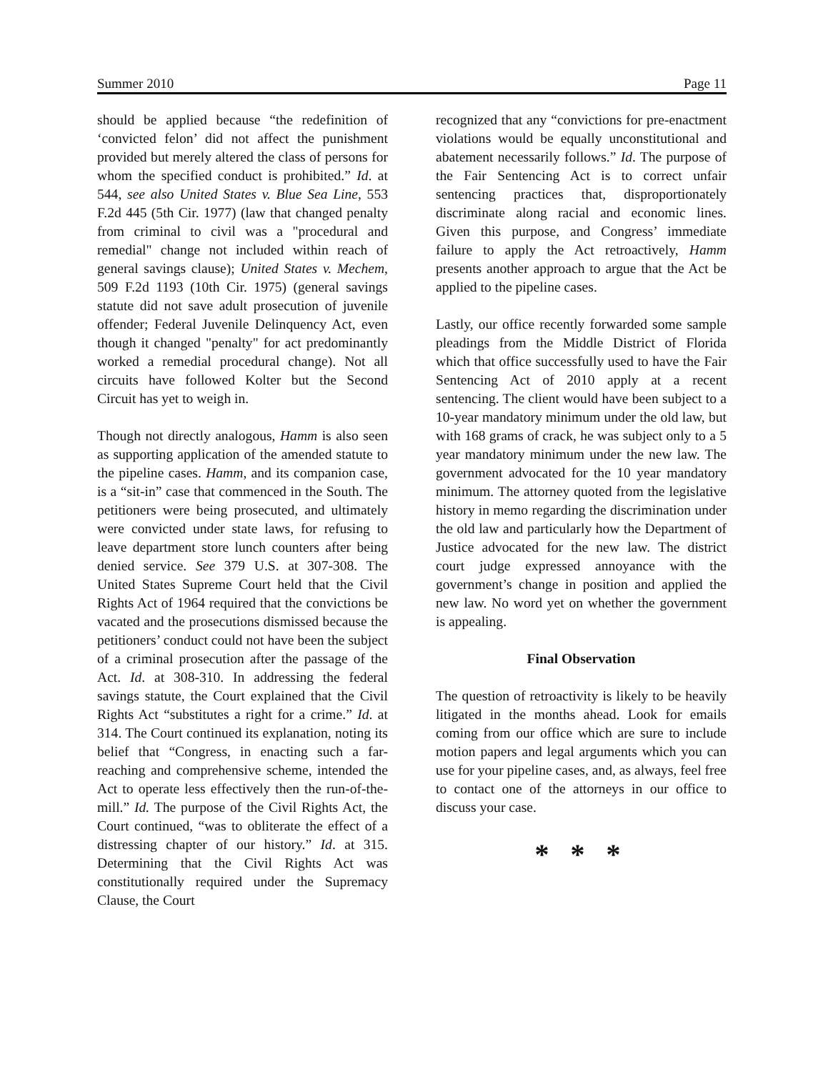Summer 2010 Page 11
should be applied because “the redefinition of ‘convicted felon’ did not affect the punishment provided but merely altered the class of persons for whom the specified conduct is prohibited.” Id. at 544, see also United States v. Blue Sea Line, 553 F.2d 445 (5th Cir. 1977) (law that changed penalty from criminal to civil was a "procedural and remedial" change not included within reach of general savings clause); United States v. Mechem, 509 F.2d 1193 (10th Cir. 1975) (general savings statute did not save adult prosecution of juvenile offender; Federal Juvenile Delinquency Act, even though it changed "penalty" for act predominantly worked a remedial procedural change). Not all circuits have followed Kolter but the Second Circuit has yet to weigh in.
Though not directly analogous, Hamm is also seen as supporting application of the amended statute to the pipeline cases. Hamm, and its companion case, is a “sit-in” case that commenced in the South. The petitioners were being prosecuted, and ultimately were convicted under state laws, for refusing to leave department store lunch counters after being denied service. See 379 U.S. at 307-308. The United States Supreme Court held that the Civil Rights Act of 1964 required that the convictions be vacated and the prosecutions dismissed because the petitioners’ conduct could not have been the subject of a criminal prosecution after the passage of the Act. Id. at 308-310. In addressing the federal savings statute, the Court explained that the Civil Rights Act “substitutes a right for a crime.” Id. at 314. The Court continued its explanation, noting its belief that “Congress, in enacting such a far-reaching and comprehensive scheme, intended the Act to operate less effectively then the run-of-the-mill.” Id. The purpose of the Civil Rights Act, the Court continued, “was to obliterate the effect of a distressing chapter of our history.” Id. at 315. Determining that the Civil Rights Act was constitutionally required under the Supremacy Clause, the Court
recognized that any “convictions for pre-enactment violations would be equally unconstitutional and abatement necessarily follows.” Id. The purpose of the Fair Sentencing Act is to correct unfair sentencing practices that, disproportionately discriminate along racial and economic lines. Given this purpose, and Congress’ immediate failure to apply the Act retroactively, Hamm presents another approach to argue that the Act be applied to the pipeline cases.
Lastly, our office recently forwarded some sample pleadings from the Middle District of Florida which that office successfully used to have the Fair Sentencing Act of 2010 apply at a recent sentencing. The client would have been subject to a 10-year mandatory minimum under the old law, but with 168 grams of crack, he was subject only to a 5 year mandatory minimum under the new law. The government advocated for the 10 year mandatory minimum. The attorney quoted from the legislative history in memo regarding the discrimination under the old law and particularly how the Department of Justice advocated for the new law. The district court judge expressed annoyance with the government’s change in position and applied the new law. No word yet on whether the government is appealing.
Final Observation
The question of retroactivity is likely to be heavily litigated in the months ahead. Look for emails coming from our office which are sure to include motion papers and legal arguments which you can use for your pipeline cases, and, as always, feel free to contact one of the attorneys in our office to discuss your case.
* * *